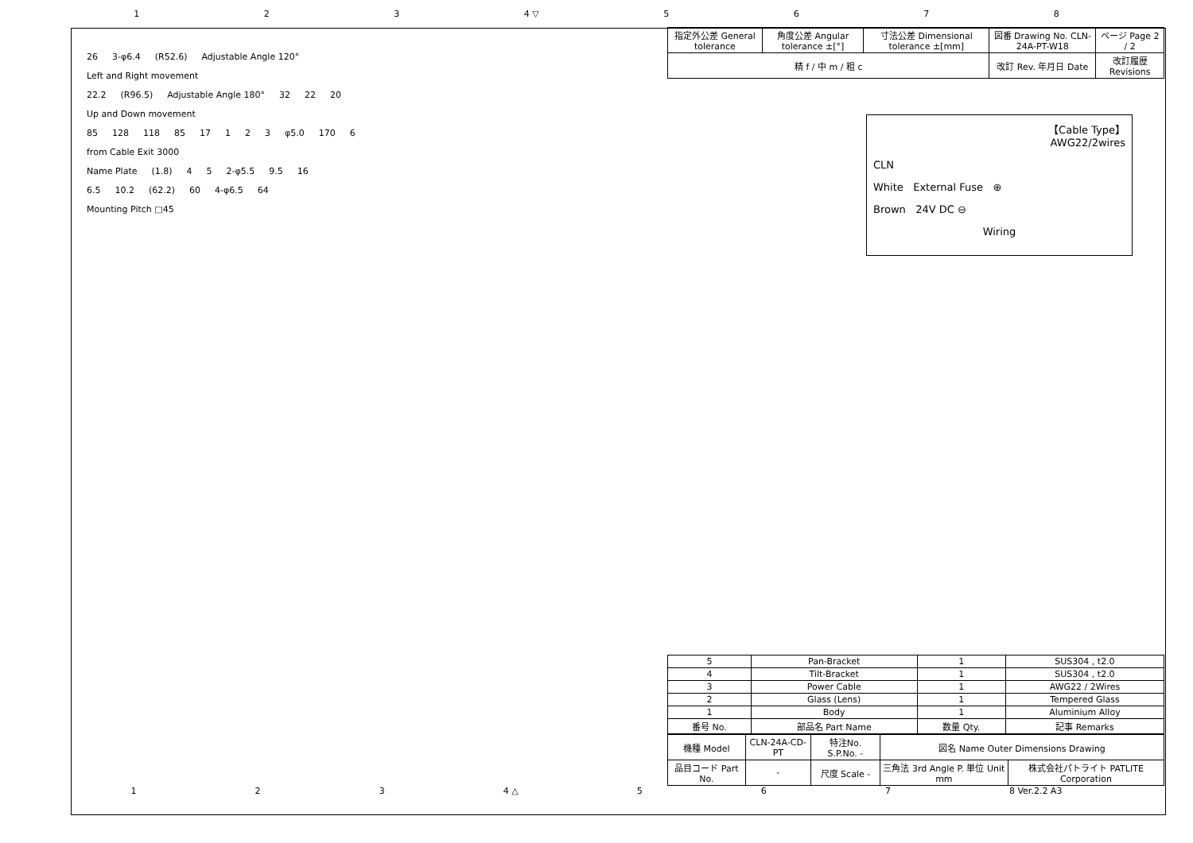1 2 3 4 ▽ 5678
26 3-φ6.4 (R52.6) Adjustable Angle 120°
Left and Right movement
22.2 (R96.5) Adjustable Angle 180° 32 22 20
Up and Down movement
85 128 118 85 17 1 2 3 φ5.0 170 6
from Cable Exit 3000
Name Plate (1.8) 4 5 2-φ5.5 9.5 16
6.5 10.2 (62.2) 60 4-φ6.5 64
Mounting Pitch □45
| 指定外公差 General tolerance | 角度公差 Angular tolerance ±[°] | 寸法公差 Dimensional tolerance ±[mm] | 図番 Drawing No. CLN-24A-PT-W18 | ページ Page 2 / 2 |
| 精 f / 中 m / 粗 c | | | 改訂 Rev. 年月日 Date | 改訂履歴 Revisions |
【Cable Type】
AWG22/2wires
CLN
White External Fuse ⊕
Brown 24V DC ⊖
Wiring
| 5 | Pan-Bracket | 1 | SUS304 , t2.0 |
| 4 | Tilt-Bracket | 1 | SUS304 , t2.0 |
| 3 | Power Cable | 1 | AWG22 / 2Wires |
| 2 | Glass (Lens) | 1 | Tempered Glass |
| 1 | Body | 1 | Aluminium Alloy |
| 番号 No. | 部品名 Part Name | 数量 Qty. | 記事 Remarks |
| 機種 Model | CLN-24A-CD-PT | 特注No. S.P.No. - | 図名 Name Outer Dimensions Drawing | |
| 品目コード Part No. | - | 尺度 Scale - | 三角法 3rd Angle P. 単位 Unit mm | 株式会社パトライト PATLITE Corporation |
1 2 3 4 △ 5 6 7 8 Ver.2.2 A3